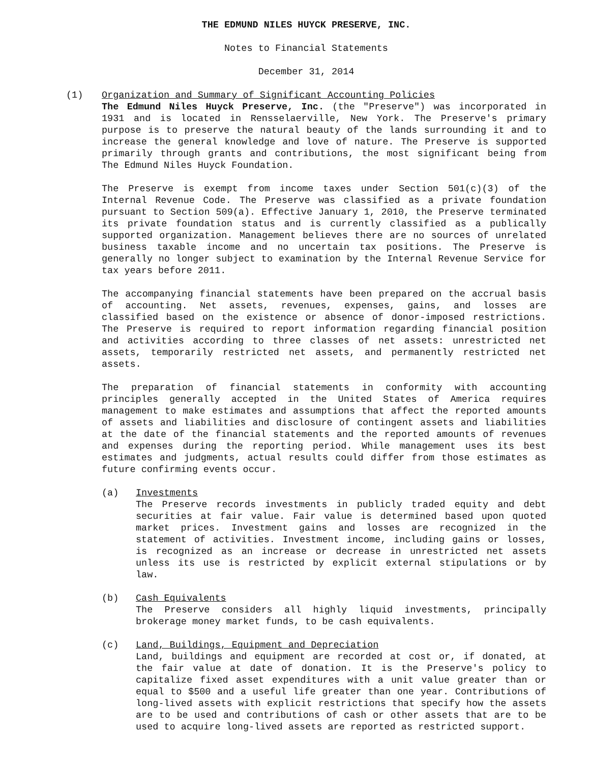THE EDMUND NILES HUYCK PRESERVE, INC.
Notes to Financial Statements
December 31, 2014
(1) Organization and Summary of Significant Accounting Policies
The Edmund Niles Huyck Preserve, Inc. (the "Preserve") was incorporated in 1931 and is located in Rensselaerville, New York. The Preserve's primary purpose is to preserve the natural beauty of the lands surrounding it and to increase the general knowledge and love of nature. The Preserve is supported primarily through grants and contributions, the most significant being from The Edmund Niles Huyck Foundation.
The Preserve is exempt from income taxes under Section 501(c)(3) of the Internal Revenue Code. The Preserve was classified as a private foundation pursuant to Section 509(a). Effective January 1, 2010, the Preserve terminated its private foundation status and is currently classified as a publically supported organization. Management believes there are no sources of unrelated business taxable income and no uncertain tax positions. The Preserve is generally no longer subject to examination by the Internal Revenue Service for tax years before 2011.
The accompanying financial statements have been prepared on the accrual basis of accounting. Net assets, revenues, expenses, gains, and losses are classified based on the existence or absence of donor-imposed restrictions. The Preserve is required to report information regarding financial position and activities according to three classes of net assets: unrestricted net assets, temporarily restricted net assets, and permanently restricted net assets.
The preparation of financial statements in conformity with accounting principles generally accepted in the United States of America requires management to make estimates and assumptions that affect the reported amounts of assets and liabilities and disclosure of contingent assets and liabilities at the date of the financial statements and the reported amounts of revenues and expenses during the reporting period. While management uses its best estimates and judgments, actual results could differ from those estimates as future confirming events occur.
(a) Investments
The Preserve records investments in publicly traded equity and debt securities at fair value. Fair value is determined based upon quoted market prices. Investment gains and losses are recognized in the statement of activities. Investment income, including gains or losses, is recognized as an increase or decrease in unrestricted net assets unless its use is restricted by explicit external stipulations or by law.
(b) Cash Equivalents
The Preserve considers all highly liquid investments, principally brokerage money market funds, to be cash equivalents.
(c) Land, Buildings, Equipment and Depreciation
Land, buildings and equipment are recorded at cost or, if donated, at the fair value at date of donation. It is the Preserve's policy to capitalize fixed asset expenditures with a unit value greater than or equal to $500 and a useful life greater than one year. Contributions of long-lived assets with explicit restrictions that specify how the assets are to be used and contributions of cash or other assets that are to be used to acquire long-lived assets are reported as restricted support.